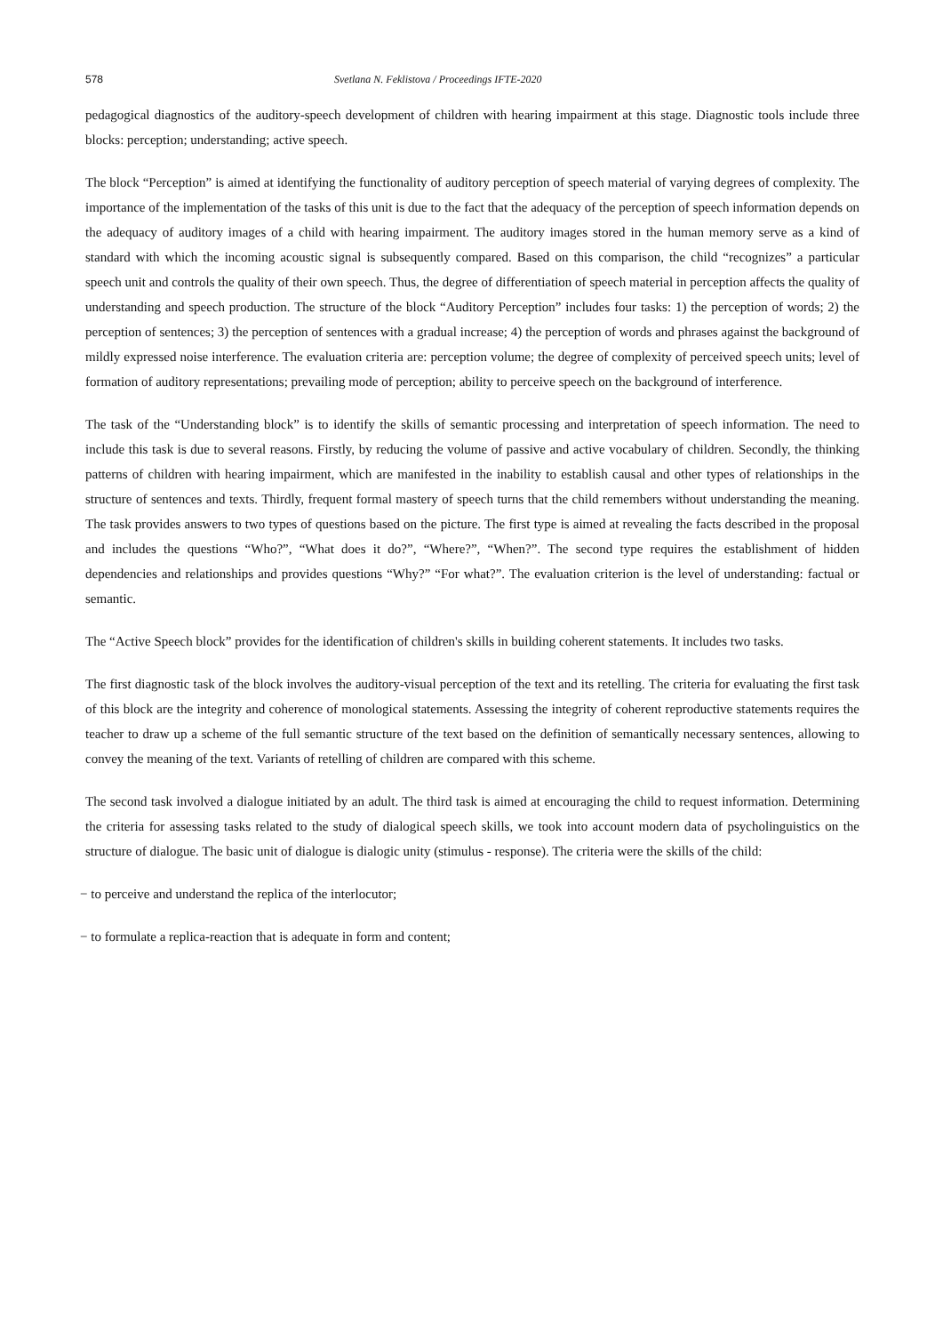578 Svetlana N. Feklistova / Proceedings IFTE-2020
pedagogical diagnostics of the auditory-speech development of children with hearing impairment at this stage. Diagnostic tools include three blocks: perception; understanding; active speech.
The block “Perception” is aimed at identifying the functionality of auditory perception of speech material of varying degrees of complexity. The importance of the implementation of the tasks of this unit is due to the fact that the adequacy of the perception of speech information depends on the adequacy of auditory images of a child with hearing impairment. The auditory images stored in the human memory serve as a kind of standard with which the incoming acoustic signal is subsequently compared. Based on this comparison, the child “recognizes” a particular speech unit and controls the quality of their own speech. Thus, the degree of differentiation of speech material in perception affects the quality of understanding and speech production. The structure of the block “Auditory Perception” includes four tasks: 1) the perception of words; 2) the perception of sentences; 3) the perception of sentences with a gradual increase; 4) the perception of words and phrases against the background of mildly expressed noise interference. The evaluation criteria are: perception volume; the degree of complexity of perceived speech units; level of formation of auditory representations; prevailing mode of perception; ability to perceive speech on the background of interference.
The task of the “Understanding block” is to identify the skills of semantic processing and interpretation of speech information. The need to include this task is due to several reasons. Firstly, by reducing the volume of passive and active vocabulary of children. Secondly, the thinking patterns of children with hearing impairment, which are manifested in the inability to establish causal and other types of relationships in the structure of sentences and texts. Thirdly, frequent formal mastery of speech turns that the child remembers without understanding the meaning. The task provides answers to two types of questions based on the picture. The first type is aimed at revealing the facts described in the proposal and includes the questions “Who?”, “What does it do?”, “Where?”, “When?”. The second type requires the establishment of hidden dependencies and relationships and provides questions “Why?” “For what?”. The evaluation criterion is the level of understanding: factual or semantic.
The “Active Speech block” provides for the identification of children's skills in building coherent statements. It includes two tasks.
The first diagnostic task of the block involves the auditory-visual perception of the text and its retelling. The criteria for evaluating the first task of this block are the integrity and coherence of monological statements. Assessing the integrity of coherent reproductive statements requires the teacher to draw up a scheme of the full semantic structure of the text based on the definition of semantically necessary sentences, allowing to convey the meaning of the text. Variants of retelling of children are compared with this scheme.
The second task involved a dialogue initiated by an adult. The third task is aimed at encouraging the child to request information. Determining the criteria for assessing tasks related to the study of dialogical speech skills, we took into account modern data of psycholinguistics on the structure of dialogue. The basic unit of dialogue is dialogic unity (stimulus - response). The criteria were the skills of the child:
− to perceive and understand the replica of the interlocutor;
− to formulate a replica-reaction that is adequate in form and content;